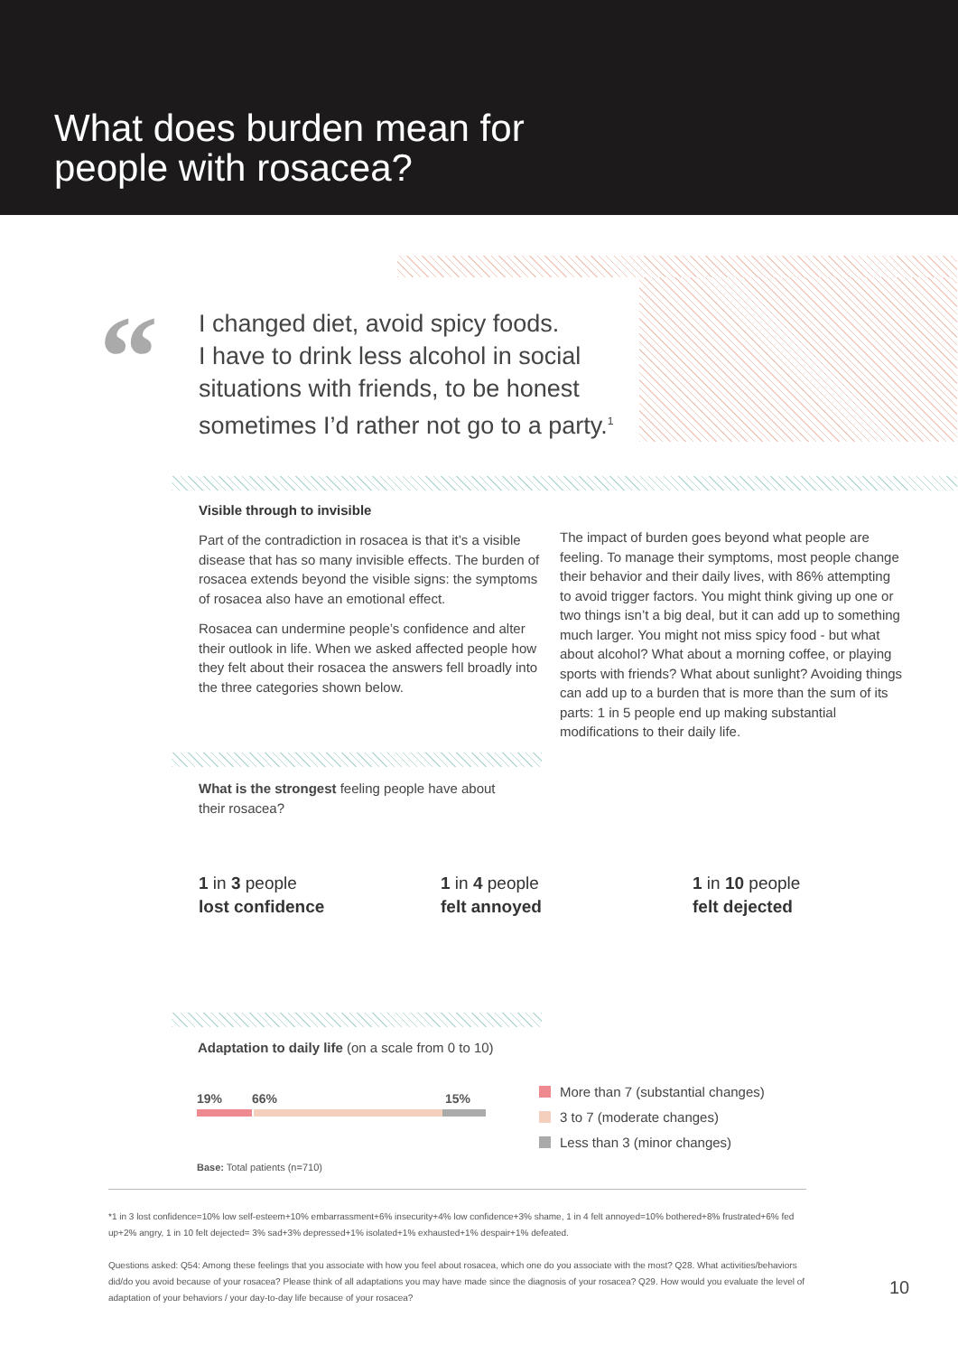What does burden mean for
people with rosacea?
“
I changed diet, avoid spicy foods.
I have to drink less alcohol in social
situations with friends, to be honest
sometimes I’d rather not go to a party.<sup>1</sup>
Visible through to invisible
Part of the contradiction in rosacea is that it’s a visible disease that has so many invisible effects. The burden of rosacea extends beyond the visible signs: the symptoms of rosacea also have an emotional effect.
Rosacea can undermine people’s confidence and alter their outlook in life. When we asked affected people how they felt about their rosacea the answers fell broadly into the three categories shown below.
The impact of burden goes beyond what people are feeling. To manage their symptoms, most people change their behavior and their daily lives, with 86% attempting to avoid trigger factors. You might think giving up one or two things isn’t a big deal, but it can add up to something much larger. You might not miss spicy food - but what about alcohol? What about a morning coffee, or playing sports with friends? What about sunlight? Avoiding things can add up to a burden that is more than the sum of its parts: 1 in 5 people end up making substantial modifications to their daily life.
What is the strongest feeling people have about their rosacea?
1 in 3 people
lost confidence
1 in 4 people
felt annoyed
1 in 10 people
felt dejected
Adaptation to daily life (on a scale from 0 to 10)
19% 66% 15%
More than 7 (substantial changes)
3 to 7 (moderate changes)
Less than 3 (minor changes)
Base: Total patients (n=710)
*1 in 3 lost confidence=10% low self-esteem+10% embarrassment+6% insecurity+4% low confidence+3% shame, 1 in 4 felt annoyed=10% bothered+8% frustrated+6% fed up+2% angry, 1 in 10 felt dejected= 3% sad+3% depressed+1% isolated+1% exhausted+1% despair+1% defeated.
Questions asked: Q54: Among these feelings that you associate with how you feel about rosacea, which one do you associate with the most? Q28. What activities/behaviors did/do you avoid because of your rosacea? Please think of all adaptations you may have made since the diagnosis of your rosacea? Q29. How would you evaluate the level of adaptation of your behaviors / your day-to-day life because of your rosacea?
10